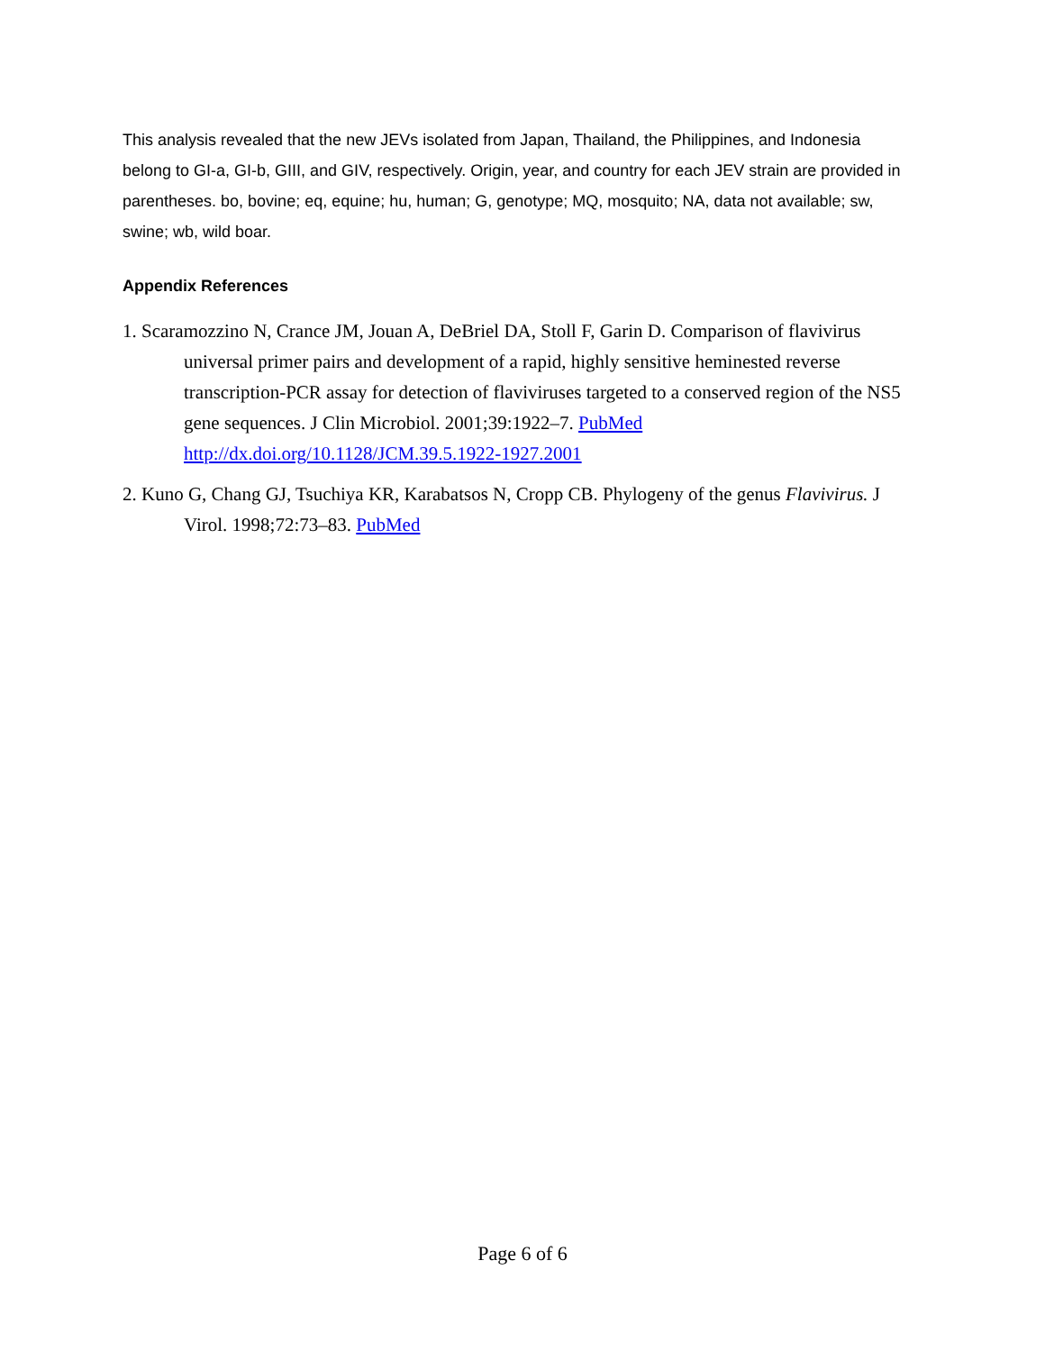This analysis revealed that the new JEVs isolated from Japan, Thailand, the Philippines, and Indonesia belong to GI-a, GI-b, GIII, and GIV, respectively. Origin, year, and country for each JEV strain are provided in parentheses. bo, bovine; eq, equine; hu, human; G, genotype; MQ, mosquito; NA, data not available; sw, swine; wb, wild boar.
Appendix References
1. Scaramozzino N, Crance JM, Jouan A, DeBriel DA, Stoll F, Garin D. Comparison of flavivirus universal primer pairs and development of a rapid, highly sensitive heminested reverse transcription-PCR assay for detection of flaviviruses targeted to a conserved region of the NS5 gene sequences. J Clin Microbiol. 2001;39:1922–7. PubMed http://dx.doi.org/10.1128/JCM.39.5.1922-1927.2001
2. Kuno G, Chang GJ, Tsuchiya KR, Karabatsos N, Cropp CB. Phylogeny of the genus Flavivirus. J Virol. 1998;72:73–83. PubMed
Page 6 of 6